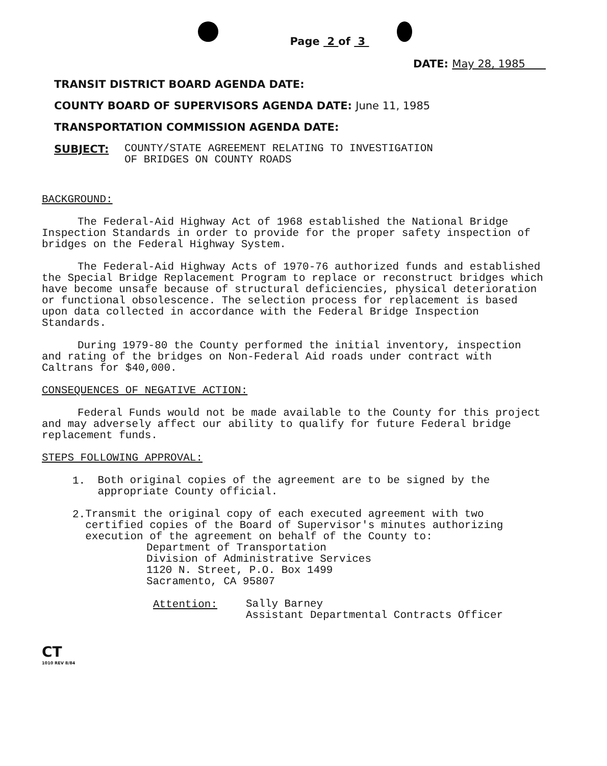Page 2 of 3
DATE: May 28, 1985
TRANSIT DISTRICT BOARD AGENDA DATE:
COUNTY BOARD OF SUPERVISORS AGENDA DATE: June 11, 1985
TRANSPORTATION COMMISSION AGENDA DATE:
SUBJECT:
COUNTY/STATE AGREEMENT RELATING TO INVESTIGATION
OF BRIDGES ON COUNTY ROADS
BACKGROUND:
The Federal-Aid Highway Act of 1968 established the National Bridge Inspection Standards in order to provide for the proper safety inspection of bridges on the Federal Highway System.
The Federal-Aid Highway Acts of 1970-76 authorized funds and established the Special Bridge Replacement Program to replace or reconstruct bridges which have become unsafe because of structural deficiencies, physical deterioration or functional obsolescence. The selection process for replacement is based upon data collected in accordance with the Federal Bridge Inspection Standards.
During 1979-80 the County performed the initial inventory, inspection and rating of the bridges on Non-Federal Aid roads under contract with Caltrans for $40,000.
CONSEQUENCES OF NEGATIVE ACTION:
Federal Funds would not be made available to the County for this project and may adversely affect our ability to qualify for future Federal bridge replacement funds.
STEPS FOLLOWING APPROVAL:
1.
Both original copies of the agreement are to be signed by the appropriate County official.
2.
Transmit the original copy of each executed agreement with two certified copies of the Board of Supervisor's minutes authorizing execution of the agreement on behalf of the County to:
Department of Transportation
Division of Administrative Services
1120 N. Street, P.O. Box 1499
Sacramento, CA 95807
Attention:
Sally Barney
Assistant Departmental Contracts Officer
CT
1010 REV 8/84